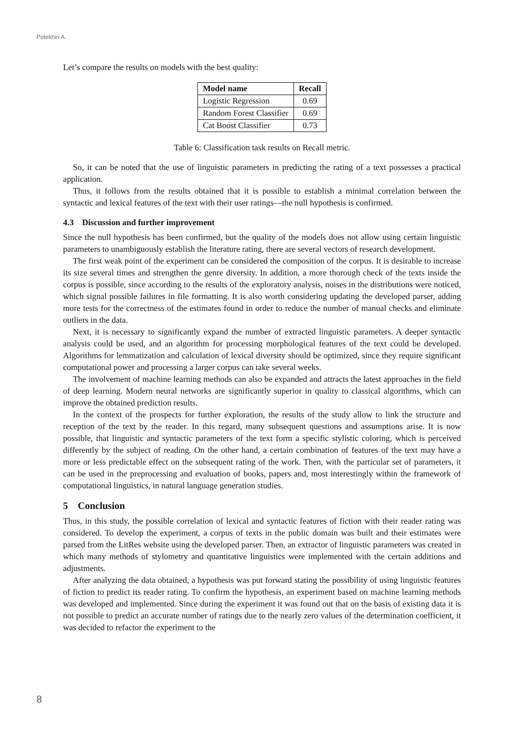Potekhin A.
Let’s compare the results on models with the best quality:
| Model name | Recall |
| --- | --- |
| Logistic Regression | 0.69 |
| Random Forest Classifier | 0.69 |
| Cat Boost Classifier | 0.73 |
Table 6: Classification task results on Recall metric.
So, it can be noted that the use of linguistic parameters in predicting the rating of a text possesses a practical application.
Thus, it follows from the results obtained that it is possible to establish a minimal correlation between the syntactic and lexical features of the text with their user ratings—the null hypothesis is confirmed.
4.3 Discussion and further improvement
Since the null hypothesis has been confirmed, but the quality of the models does not allow using certain linguistic parameters to unambiguously establish the literature rating, there are several vectors of research development.
The first weak point of the experiment can be considered the composition of the corpus. It is desirable to increase its size several times and strengthen the genre diversity. In addition, a more thorough check of the texts inside the corpus is possible, since according to the results of the exploratory analysis, noises in the distributions were noticed, which signal possible failures in file formatting. It is also worth considering updating the developed parser, adding more tests for the correctness of the estimates found in order to reduce the number of manual checks and eliminate outliers in the data.
Next, it is necessary to significantly expand the number of extracted linguistic parameters. A deeper syntactic analysis could be used, and an algorithm for processing morphological features of the text could be developed. Algorithms for lemmatization and calculation of lexical diversity should be optimized, since they require significant computational power and processing a larger corpus can take several weeks.
The involvement of machine learning methods can also be expanded and attracts the latest approaches in the field of deep learning. Modern neural networks are significantly superior in quality to classical algorithms, which can improve the obtained prediction results.
In the context of the prospects for further exploration, the results of the study allow to link the structure and reception of the text by the reader. In this regard, many subsequent questions and assumptions arise. It is now possible, that linguistic and syntactic parameters of the text form a specific stylistic coloring, which is perceived differently by the subject of reading. On the other hand, a certain combination of features of the text may have a more or less predictable effect on the subsequent rating of the work. Then, with the particular set of parameters, it can be used in the preprocessing and evaluation of books, papers and, most interestingly within the framework of computational linguistics, in natural language generation studies.
5 Conclusion
Thus, in this study, the possible correlation of lexical and syntactic features of fiction with their reader rating was considered. To develop the experiment, a corpus of texts in the public domain was built and their estimates were parsed from the LitRes website using the developed parser. Then, an extractor of linguistic parameters was created in which many methods of stylometry and quantitative linguistics were implemented with the certain additions and adjustments.
After analyzing the data obtained, a hypothesis was put forward stating the possibility of using linguistic features of fiction to predict its reader rating. To confirm the hypothesis, an experiment based on machine learning methods was developed and implemented. Since during the experiment it was found out that on the basis of existing data it is not possible to predict an accurate number of ratings due to the nearly zero values of the determination coefficient, it was decided to refactor the experiment to the
8